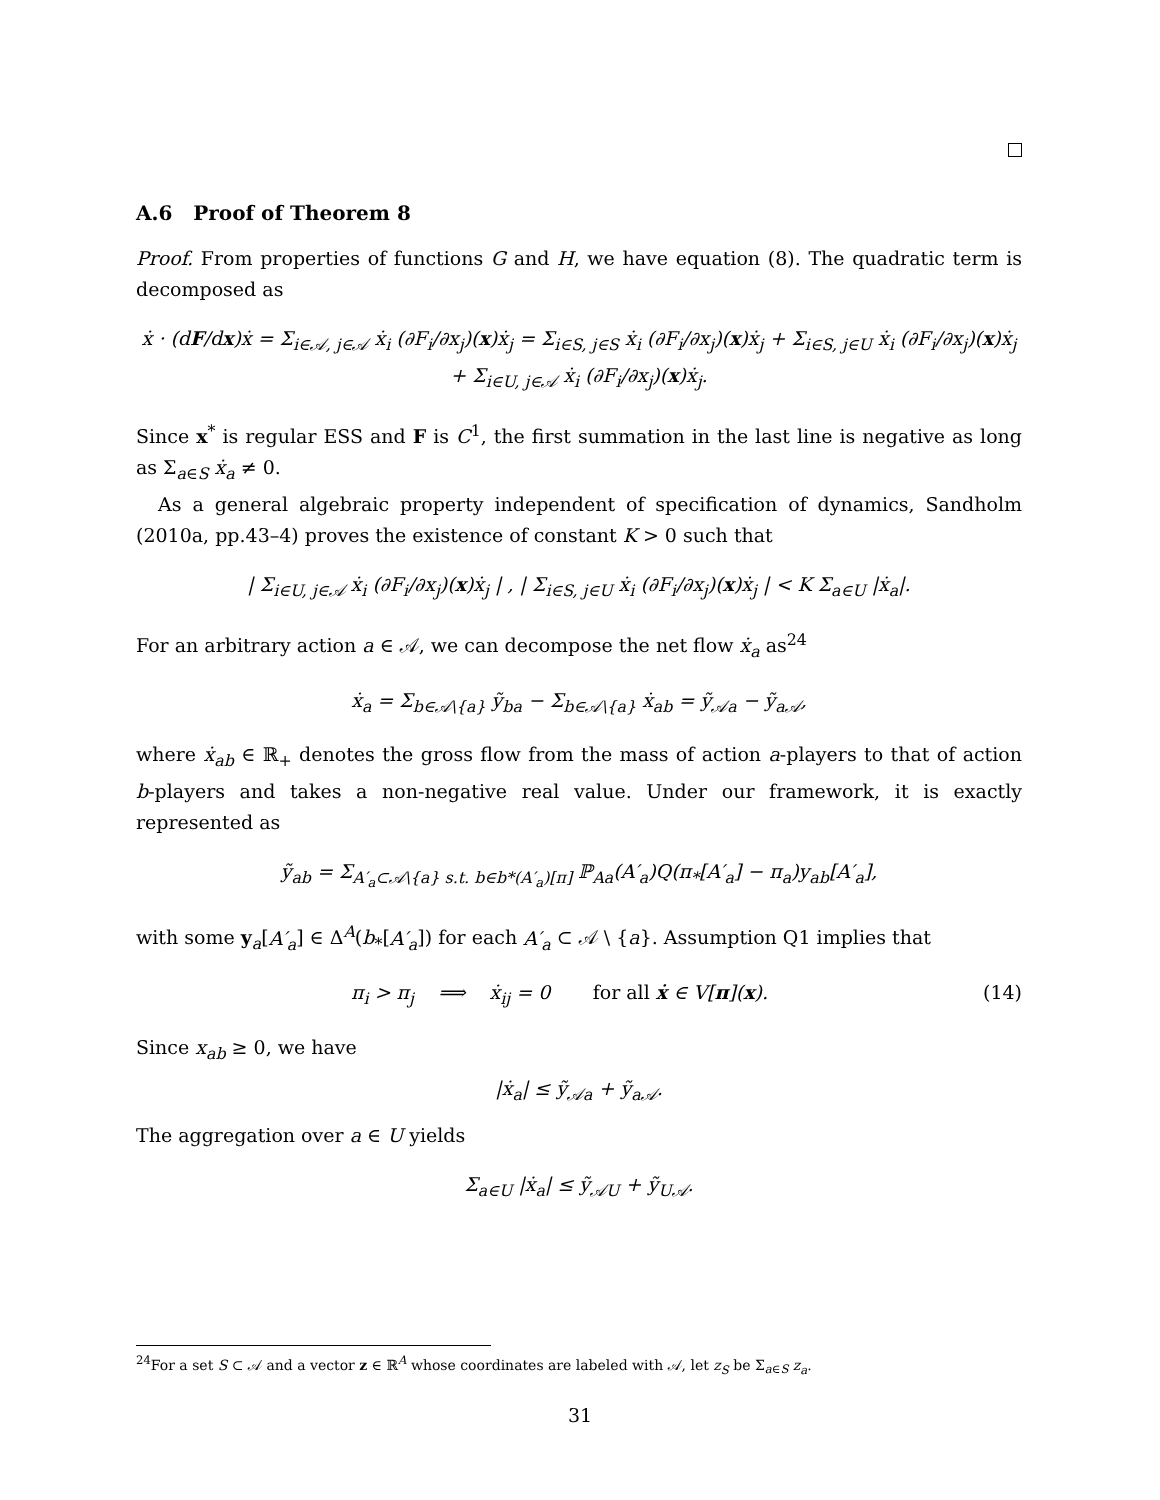A.6 Proof of Theorem 8
Proof. From properties of functions G and H, we have equation (8). The quadratic term is decomposed as
ẋ · (dF/dx)ẋ = Σ<sub>i∈𝒜, j∈𝒜</sub> ẋ<sub>i</sub> (∂F<sub>i</sub>/∂x<sub>j</sub>)(x)ẋ<sub>j</sub> = Σ<sub>i∈S, j∈S</sub> ẋ<sub>i</sub> (∂F<sub>i</sub>/∂x<sub>j</sub>)(x)ẋ<sub>j</sub> + Σ<sub>i∈S, j∈U</sub> ẋ<sub>i</sub> (∂F<sub>i</sub>/∂x<sub>j</sub>)(x)ẋ<sub>j</sub> + Σ<sub>i∈U, j∈𝒜</sub> ẋ<sub>i</sub> (∂F<sub>i</sub>/∂x<sub>j</sub>)(x)ẋ<sub>j</sub>.
Since x<sup>*</sup> is regular ESS and F is C<sup>1</sup>, the first summation in the last line is negative as long as Σ<sub>a∈S</sub> ẋ<sub>a</sub> ≠ 0.
As a general algebraic property independent of specification of dynamics, Sandholm (2010a, pp.43–4) proves the existence of constant K > 0 such that
| Σ<sub>i∈U, j∈𝒜</sub> ẋ<sub>i</sub> (∂F<sub>i</sub>/∂x<sub>j</sub>)(x)ẋ<sub>j</sub> | , | Σ<sub>i∈S, j∈U</sub> ẋ<sub>i</sub> (∂F<sub>i</sub>/∂x<sub>j</sub>)(x)ẋ<sub>j</sub> | < K Σ<sub>a∈U</sub> |ẋ<sub>a</sub>|.
For an arbitrary action a ∈ 𝒜, we can decompose the net flow ẋ<sub>a</sub> as<sup>24</sup>
ẋ<sub>a</sub> = Σ<sub>b∈𝒜\{a}</sub> ỹ<sub>ba</sub> − Σ<sub>b∈𝒜\{a}</sub> ẋ<sub>ab</sub> = ỹ<sub>𝒜a</sub> − ỹ<sub>a𝒜</sub>,
where ẋ<sub>ab</sub> ∈ ℝ<sub>+</sub> denotes the gross flow from the mass of action a-players to that of action b-players and takes a non-negative real value. Under our framework, it is exactly represented as
ỹ<sub>ab</sub> = Σ<sub>A′<sub>a</sub>⊂𝒜\{a} s.t. b∈b*(A′<sub>a</sub>)[π]</sub> ℙ<sub>Aa</sub>(A′<sub>a</sub>)Q(π<sub>*</sub>[A′<sub>a</sub>] − π<sub>a</sub>)y<sub>ab</sub>[A′<sub>a</sub>],
with some y<sub>a</sub>[A′<sub>a</sub>] ∈ Δ<sup>A</sup>(b<sub>*</sub>[A′<sub>a</sub>]) for each A′<sub>a</sub> ⊂ 𝒜 \ {a}. Assumption Q1 implies that
π<sub>i</sub> > π<sub>j</sub> ⟹ ẋ<sub>ij</sub> = 0 for all ẋ ∈ V[π](x). (14)
Since x<sub>ab</sub> ≥ 0, we have
|ẋ<sub>a</sub>| ≤ ỹ<sub>𝒜a</sub> + ỹ<sub>a𝒜</sub>.
The aggregation over a ∈ U yields
Σ<sub>a∈U</sub> |ẋ<sub>a</sub>| ≤ ỹ<sub>𝒜U</sub> + ỹ<sub>U𝒜</sub>.
<sup>24</sup> For a set S ⊂ 𝒜 and a vector z ∈ ℝ<sup>A</sup> whose coordinates are labeled with 𝒜, let z<sub>S</sub> be Σ<sub>a∈S</sub> z<sub>a</sub>.
31